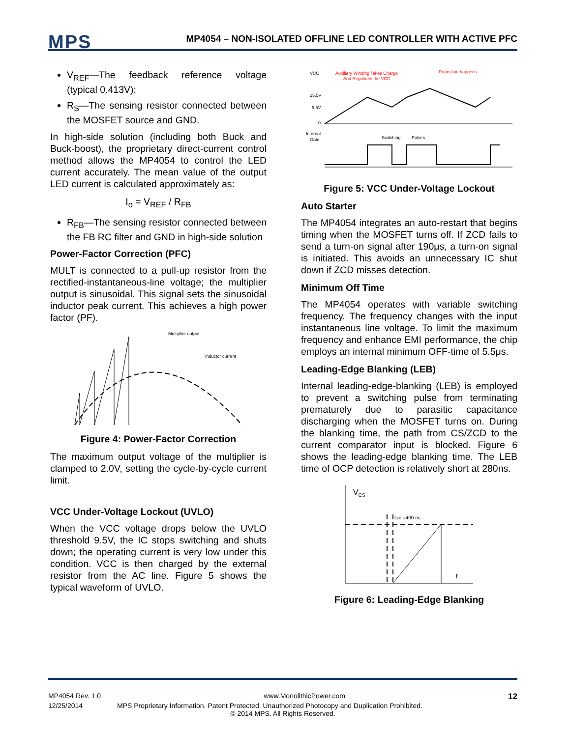MPS
MP4054 – NON-ISOLATED OFFLINE LED CONTROLLER WITH ACTIVE PFC
V<sub>REF</sub>—The feedback reference voltage (typical 0.413V);
R<sub>S</sub>—The sensing resistor connected between the MOSFET source and GND.
In high-side solution (including both Buck and Buck-boost), the proprietary direct-current control method allows the MP4054 to control the LED current accurately. The mean value of the output LED current is calculated approximately as:
I<sub>o</sub> = V<sub>REF</sub> / R<sub>FB</sub>
R<sub>FB</sub>—The sensing resistor connected between the FB RC filter and GND in high-side solution
Power-Factor Correction (PFC)
MULT is connected to a pull-up resistor from the rectified-instantaneous-line voltage; the multiplier output is sinusoidal. This signal sets the sinusoidal inductor peak current. This achieves a high power factor (PF).
Multiplier output
Inductor current
Figure 4: Power-Factor Correction
The maximum output voltage of the multiplier is clamped to 2.0V, setting the cycle-by-cycle current limit.
VCC Under-Voltage Lockout (UVLO)
When the VCC voltage drops below the UVLO threshold 9.5V, the IC stops switching and shuts down; the operating current is very low under this condition. VCC is then charged by the external resistor from the AC line. Figure 5 shows the typical waveform of UVLO.
VCC
Auxiliary Winding Takes Charge
And Regulates the VCC
Protection happens
25.5V
9.5V
0
Internal
Gate
Switching
Pulses
Figure 5: VCC Under-Voltage Lockout
Auto Starter
The MP4054 integrates an auto-restart that begins timing when the MOSFET turns off. If ZCD fails to send a turn-on signal after 190μs, a turn-on signal is initiated. This avoids an unnecessary IC shut down if ZCD misses detection.
Minimum Off Time
The MP4054 operates with variable switching frequency. The frequency changes with the input instantaneous line voltage. To limit the maximum frequency and enhance EMI performance, the chip employs an internal minimum OFF-time of 5.5μs.
Leading-Edge Blanking (LEB)
Internal leading-edge-blanking (LEB) is employed to prevent a switching pulse from terminating prematurely due to parasitic capacitance discharging when the MOSFET turns on. During the blanking time, the path from CS/ZCD to the current comparator input is blocked. Figure 6 shows the leading-edge blanking time. The LEB time of OCP detection is relatively short at 280ns.
VCS
tLEB =400 ns
t
Figure 6: Leading-Edge Blanking
MP4054 Rev. 1.0 www.MonolithicPower.com 12
12/25/2014 MPS Proprietary Information. Patent Protected. Unauthorized Photocopy and Duplication Prohibited.
© 2014 MPS. All Rights Reserved.